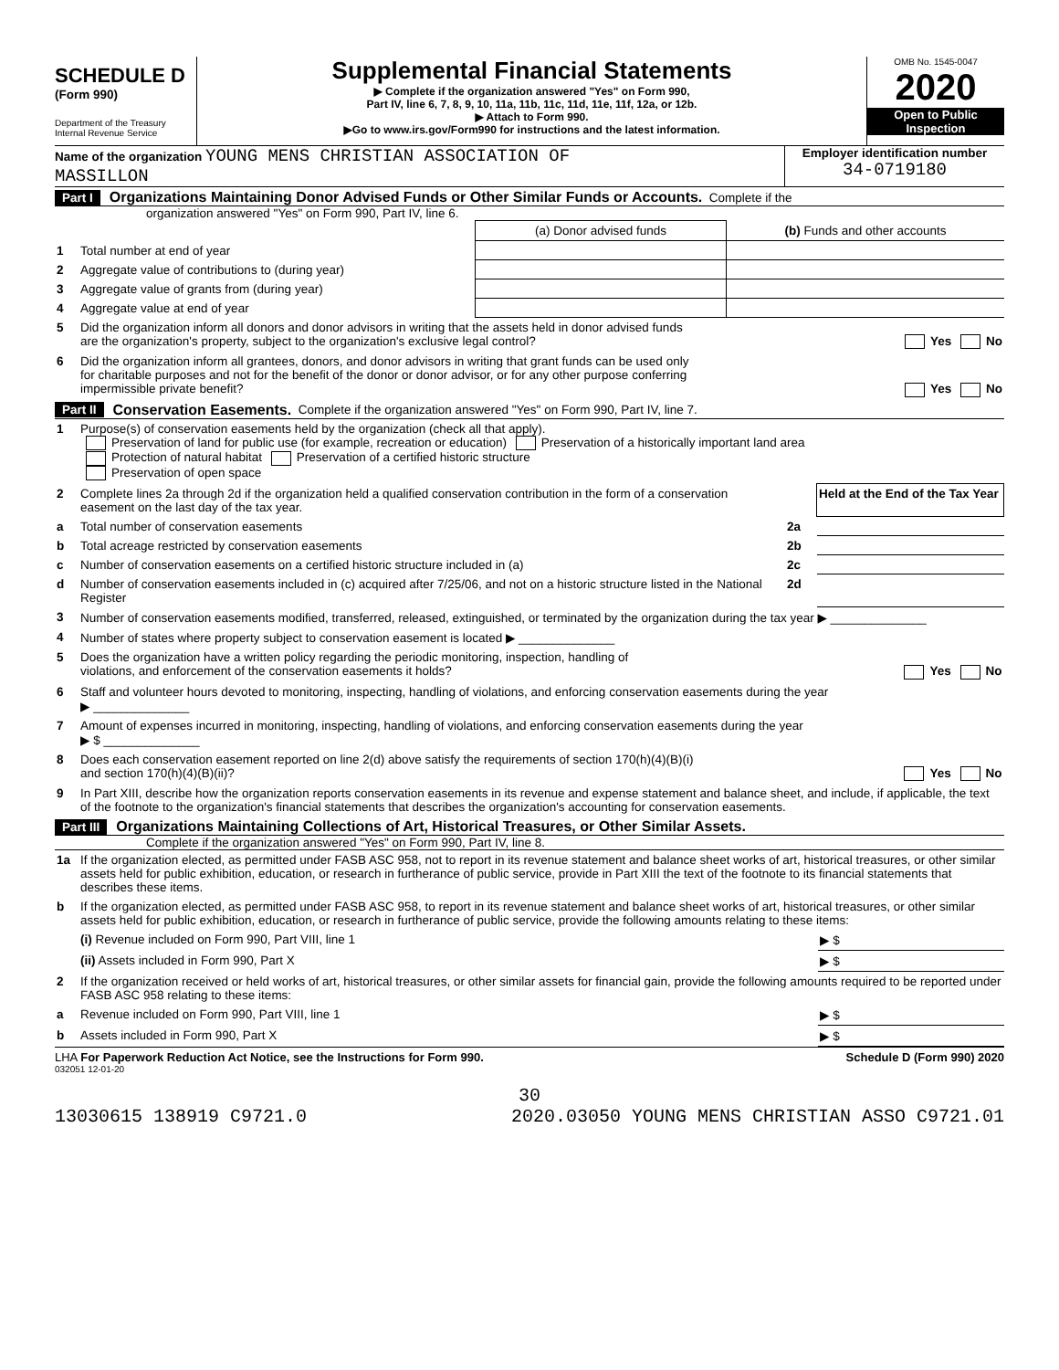SCHEDULE D
(Form 990)
Department of the Treasury
Internal Revenue Service
Supplemental Financial Statements
▶ Complete if the organization answered "Yes" on Form 990,
Part IV, line 6, 7, 8, 9, 10, 11a, 11b, 11c, 11d, 11e, 11f, 12a, or 12b.
▶ Attach to Form 990.
▶Go to www.irs.gov/Form990 for instructions and the latest information.
OMB No. 1545-0047
2020
Open to Public Inspection
Name of the organization YOUNG MENS CHRISTIAN ASSOCIATION OF
MASSILLON
Employer identification number
34-0719180
Part I Organizations Maintaining Donor Advised Funds or Other Similar Funds or Accounts. Complete if the
organization answered "Yes" on Form 990, Part IV, line 6.
| | | (a) Donor advised funds | (b) Funds and other accounts |
| 1 | Total number at end of year | | |
| 2 | Aggregate value of contributions to (during year) | | |
| 3 | Aggregate value of grants from (during year) | | |
| 4 | Aggregate value at end of year | | |
| 5 | Did the organization inform all donors and donor advisors in writing that the assets held in donor advised funds are the organization's property, subject to the organization's exclusive legal control? Yes No | | |
| 6 | Did the organization inform all grantees, donors, and donor advisors in writing that grant funds can be used only for charitable purposes and not for the benefit of the donor or donor advisor, or for any other purpose conferring impermissible private benefit? Yes No | | |
Part II Conservation Easements. Complete if the organization answered "Yes" on Form 990, Part IV, line 7.
| 1 | Purpose(s) of conservation easements held by the organization (check all that apply). Preservation of land for public use (for example, recreation or education) Preservation of a historically important land area Protection of natural habitat Preservation of a certified historic structure Preservation of open space | | |
| 2 | Complete lines 2a through 2d if the organization held a qualified conservation contribution in the form of a conservation easement on the last day of the tax year. | | Held at the End of the Tax Year |
| a | Total number of conservation easements | 2a | |
| b | Total acreage restricted by conservation easements | 2b | |
| c | Number of conservation easements on a certified historic structure included in (a) | 2c | |
| d | Number of conservation easements included in (c) acquired after 7/25/06, and not on a historic structure listed in the National Register | 2d | |
| 3 | Number of conservation easements modified, transferred, released, extinguished, or terminated by the organization during the tax year ▶ ______________ | | |
| 4 | Number of states where property subject to conservation easement is located ▶ ______________ | | |
| 5 | Does the organization have a written policy regarding the periodic monitoring, inspection, handling of violations, and enforcement of the conservation easements it holds? Yes No | | |
| 6 | Staff and volunteer hours devoted to monitoring, inspecting, handling of violations, and enforcing conservation easements during the year ▶ ______________ | | |
| 7 | Amount of expenses incurred in monitoring, inspecting, handling of violations, and enforcing conservation easements during the year ▶ $ ______________ | | |
| 8 | Does each conservation easement reported on line 2(d) above satisfy the requirements of section 170(h)(4)(B)(i) and section 170(h)(4)(B)(ii)? Yes No | | |
| 9 | In Part XIII, describe how the organization reports conservation easements in its revenue and expense statement and balance sheet, and include, if applicable, the text of the footnote to the organization's financial statements that describes the organization's accounting for conservation easements. | | |
Part III Organizations Maintaining Collections of Art, Historical Treasures, or Other Similar Assets.
Complete if the organization answered "Yes" on Form 990, Part IV, line 8.
| 1a | If the organization elected, as permitted under FASB ASC 958, not to report in its revenue statement and balance sheet works of art, historical treasures, or other similar assets held for public exhibition, education, or research in furtherance of public service, provide in Part XIII the text of the footnote to its financial statements that describes these items. | |
| b | If the organization elected, as permitted under FASB ASC 958, to report in its revenue statement and balance sheet works of art, historical treasures, or other similar assets held for public exhibition, education, or research in furtherance of public service, provide the following amounts relating to these items: | |
| | (i) Revenue included on Form 990, Part VIII, line 1 | ▶ $ |
| | (ii) Assets included in Form 990, Part X | ▶ $ |
| 2 | If the organization received or held works of art, historical treasures, or other similar assets for financial gain, provide the following amounts required to be reported under FASB ASC 958 relating to these items: | |
| a | Revenue included on Form 990, Part VIII, line 1 | ▶ $ |
| b | Assets included in Form 990, Part X | ▶ $ |
LHA For Paperwork Reduction Act Notice, see the Instructions for Form 990. Schedule D (Form 990) 2020
032051 12-01-20
30
13030615 138919 C9721.0 2020.03050 YOUNG MENS CHRISTIAN ASSO C9721.01